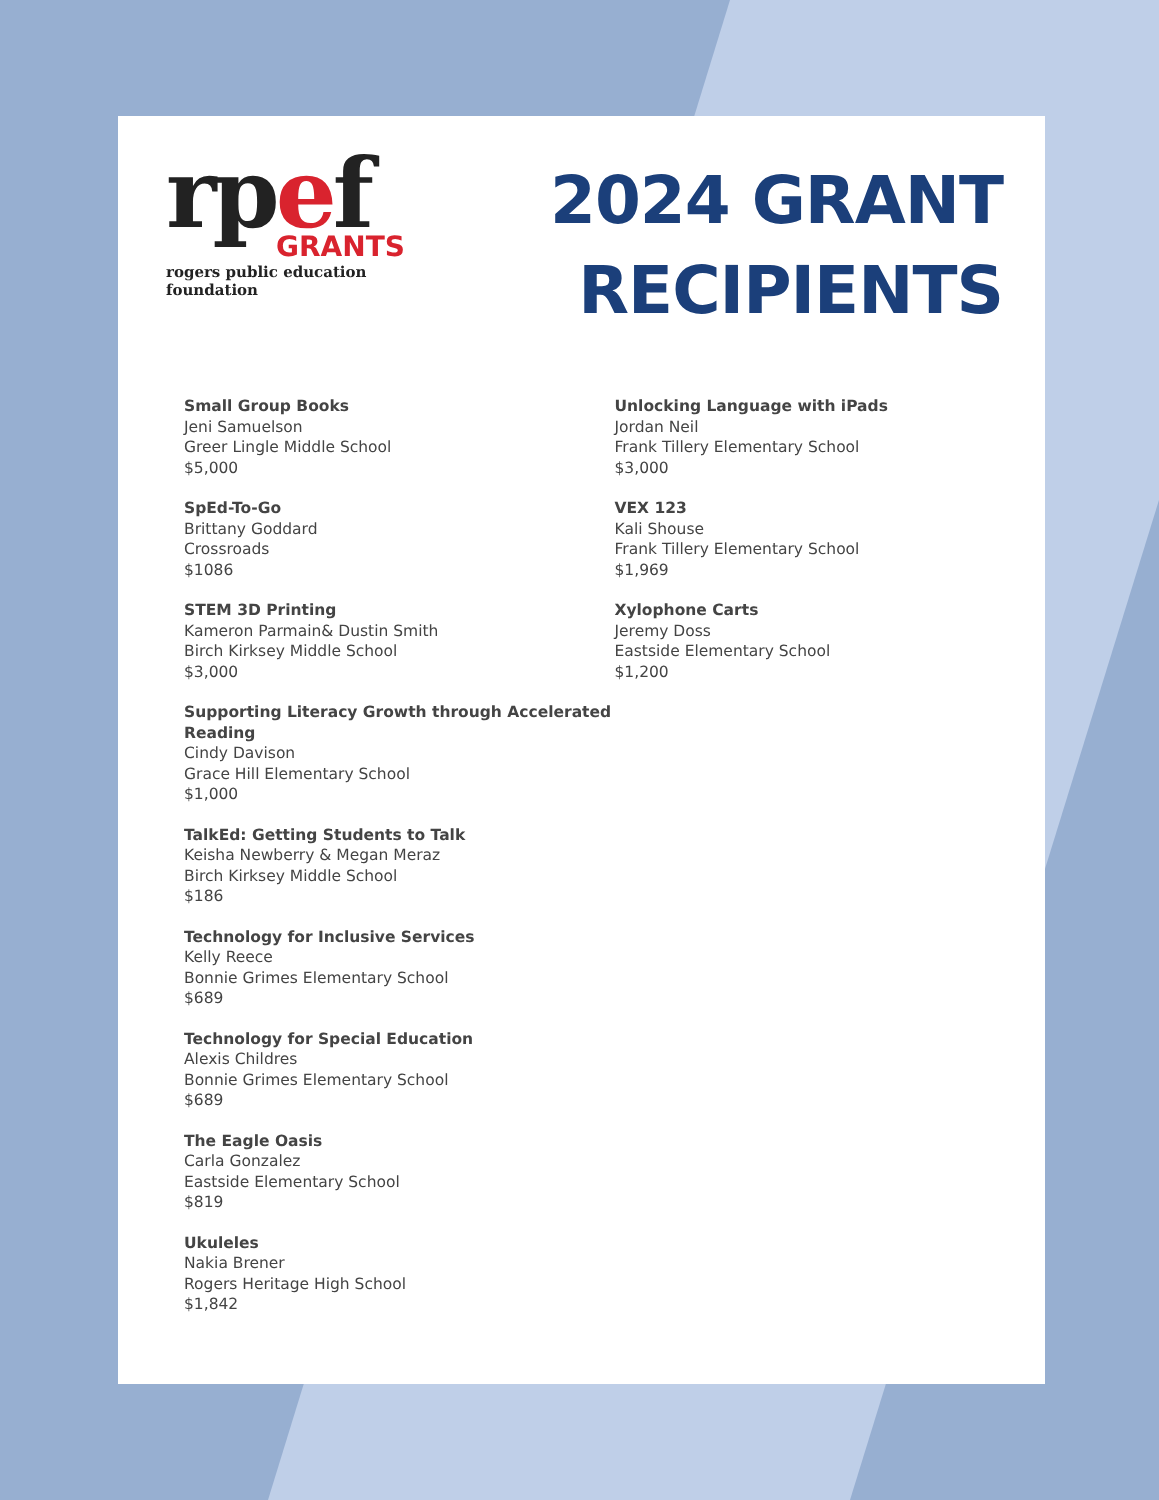rpef
GRANTS
rogers public education foundation
2024 GRANT
RECIPIENTS
Small Group Books
Jeni Samuelson
Greer Lingle Middle School
$5,000
SpEd-To-Go
Brittany Goddard
Crossroads
$1086
STEM 3D Printing
Kameron Parmain& Dustin Smith
Birch Kirksey Middle School
$3,000
Supporting Literacy Growth through Accelerated Reading
Cindy Davison
Grace Hill Elementary School
$1,000
TalkEd: Getting Students to Talk
Keisha Newberry & Megan Meraz
Birch Kirksey Middle School
$186
Technology for Inclusive Services
Kelly Reece
Bonnie Grimes Elementary School
$689
Technology for Special Education
Alexis Childres
Bonnie Grimes Elementary School
$689
The Eagle Oasis
Carla Gonzalez
Eastside Elementary School
$819
Ukuleles
Nakia Brener
Rogers Heritage High School
$1,842
Unlocking Language with iPads
Jordan Neil
Frank Tillery Elementary School
$3,000
VEX 123
Kali Shouse
Frank Tillery Elementary School
$1,969
Xylophone Carts
Jeremy Doss
Eastside Elementary School
$1,200